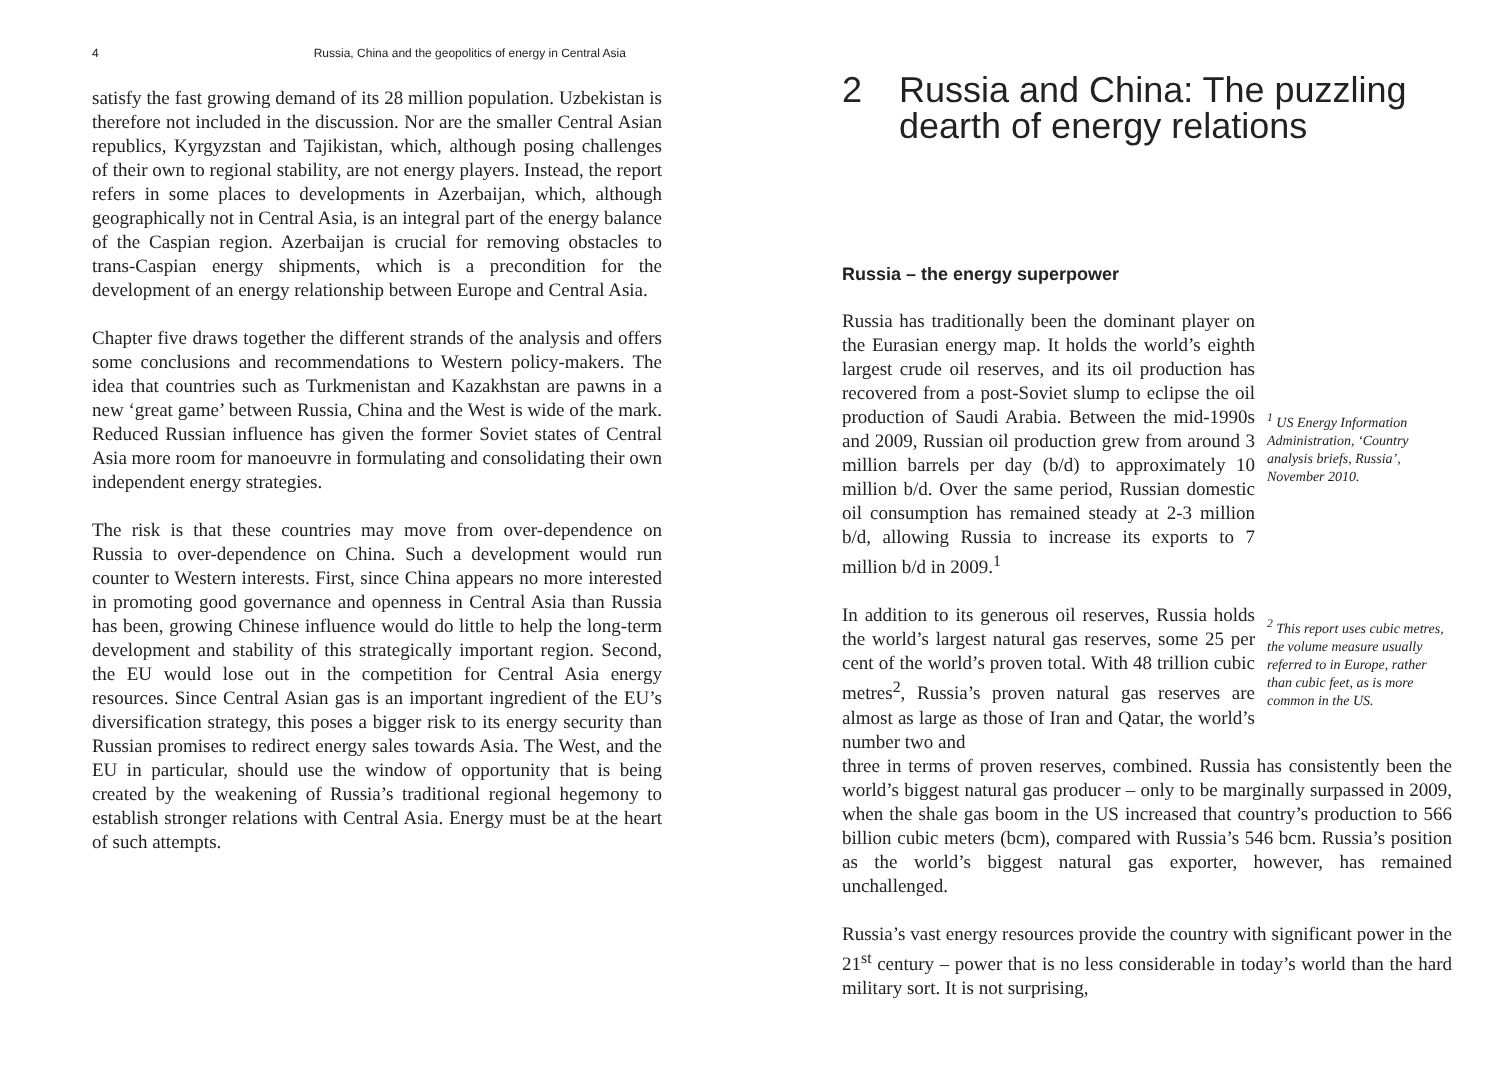4 Russia, China and the geopolitics of energy in Central Asia
satisfy the fast growing demand of its 28 million population. Uzbekistan is therefore not included in the discussion. Nor are the smaller Central Asian republics, Kyrgyzstan and Tajikistan, which, although posing challenges of their own to regional stability, are not energy players. Instead, the report refers in some places to developments in Azerbaijan, which, although geographically not in Central Asia, is an integral part of the energy balance of the Caspian region. Azerbaijan is crucial for removing obstacles to trans-Caspian energy shipments, which is a precondition for the development of an energy relationship between Europe and Central Asia.
Chapter five draws together the different strands of the analysis and offers some conclusions and recommendations to Western policy-makers. The idea that countries such as Turkmenistan and Kazakhstan are pawns in a new ‘great game’ between Russia, China and the West is wide of the mark. Reduced Russian influence has given the former Soviet states of Central Asia more room for manoeuvre in formulating and consolidating their own independent energy strategies.
The risk is that these countries may move from over-dependence on Russia to over-dependence on China. Such a development would run counter to Western interests. First, since China appears no more interested in promoting good governance and openness in Central Asia than Russia has been, growing Chinese influence would do little to help the long-term development and stability of this strategically important region. Second, the EU would lose out in the competition for Central Asia energy resources. Since Central Asian gas is an important ingredient of the EU’s diversification strategy, this poses a bigger risk to its energy security than Russian promises to redirect energy sales towards Asia. The West, and the EU in particular, should use the window of opportunity that is being created by the weakening of Russia’s traditional regional hegemony to establish stronger relations with Central Asia. Energy must be at the heart of such attempts.
2 Russia and China: The puzzling
dearth of energy relations
Russia – the energy superpower
Russia has traditionally been the dominant player on the Eurasian energy map. It holds the world’s eighth largest crude oil reserves, and its oil production has recovered from a post-Soviet slump to eclipse the oil production of Saudi Arabia. Between the mid-1990s and 2009, Russian oil production grew from around 3 million barrels per day (b/d) to approximately 10 million b/d. Over the same period, Russian domestic oil consumption has remained steady at 2-3 million b/d, allowing Russia to increase its exports to 7 million b/d in 2009.<sup>1</sup>
<sup>1</sup> US Energy Information Administration, ‘Country analysis briefs, Russia’, November 2010.
In addition to its generous oil reserves, Russia holds the world’s largest natural gas reserves, some 25 per cent of the world’s proven total. With 48 trillion cubic metres<sup>2</sup>, Russia’s proven natural gas reserves are almost as large as those of Iran and Qatar, the world’s number two and
<sup>2</sup> This report uses cubic metres, the volume measure usually referred to in Europe, rather than cubic feet, as is more common in the US.
three in terms of proven reserves, combined. Russia has consistently been the world’s biggest natural gas producer – only to be marginally surpassed in 2009, when the shale gas boom in the US increased that country’s production to 566 billion cubic meters (bcm), compared with Russia’s 546 bcm. Russia’s position as the world’s biggest natural gas exporter, however, has remained unchallenged.
Russia’s vast energy resources provide the country with significant power in the 21<sup>st</sup> century – power that is no less considerable in today’s world than the hard military sort. It is not surprising,